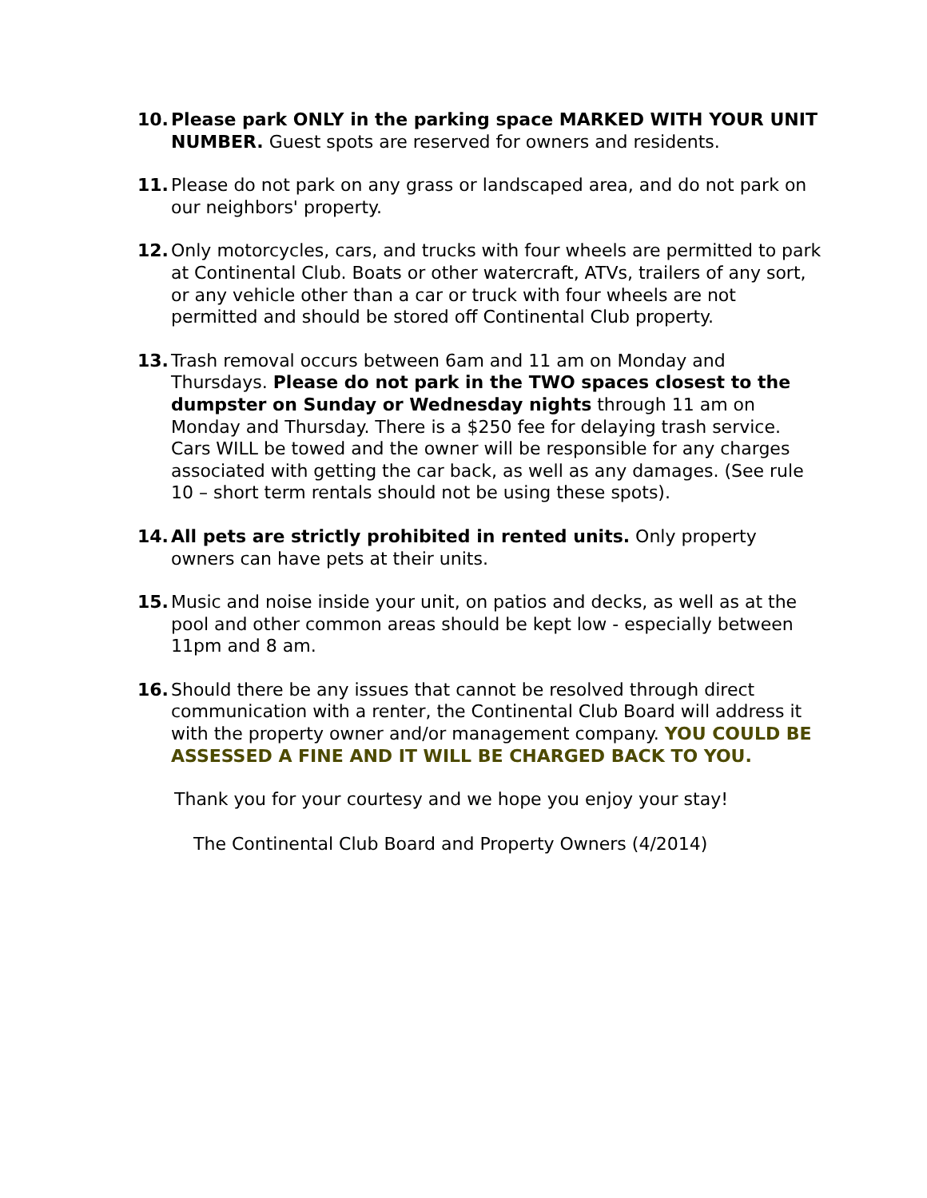10. Please park ONLY in the parking space MARKED WITH YOUR UNIT NUMBER. Guest spots are reserved for owners and residents.
11. Please do not park on any grass or landscaped area, and do not park on our neighbors' property.
12. Only motorcycles, cars, and trucks with four wheels are permitted to park at Continental Club. Boats or other watercraft, ATVs, trailers of any sort, or any vehicle other than a car or truck with four wheels are not permitted and should be stored off Continental Club property.
13. Trash removal occurs between 6am and 11 am on Monday and Thursdays. Please do not park in the TWO spaces closest to the dumpster on Sunday or Wednesday nights through 11 am on Monday and Thursday. There is a $250 fee for delaying trash service. Cars WILL be towed and the owner will be responsible for any charges associated with getting the car back, as well as any damages. (See rule 10 – short term rentals should not be using these spots).
14. All pets are strictly prohibited in rented units. Only property owners can have pets at their units.
15. Music and noise inside your unit, on patios and decks, as well as at the pool and other common areas should be kept low - especially between 11pm and 8 am.
16. Should there be any issues that cannot be resolved through direct communication with a renter, the Continental Club Board will address it with the property owner and/or management company. YOU COULD BE ASSESSED A FINE AND IT WILL BE CHARGED BACK TO YOU.
Thank you for your courtesy and we hope you enjoy your stay!
The Continental Club Board and Property Owners (4/2014)